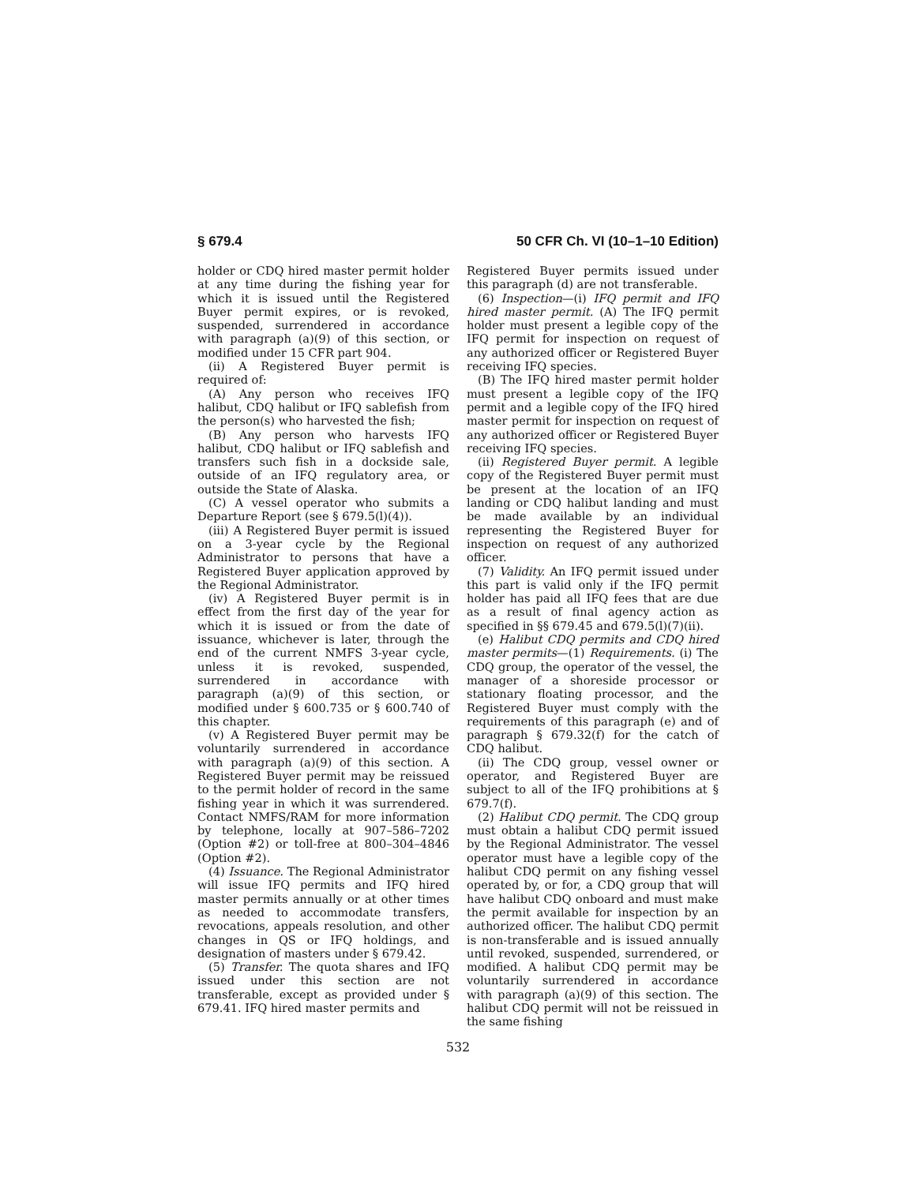§ 679.4 50 CFR Ch. VI (10–1–10 Edition)
holder or CDQ hired master permit holder at any time during the fishing year for which it is issued until the Registered Buyer permit expires, or is revoked, suspended, surrendered in accordance with paragraph (a)(9) of this section, or modified under 15 CFR part 904.
(ii) A Registered Buyer permit is required of:
(A) Any person who receives IFQ halibut, CDQ halibut or IFQ sablefish from the person(s) who harvested the fish;
(B) Any person who harvests IFQ halibut, CDQ halibut or IFQ sablefish and transfers such fish in a dockside sale, outside of an IFQ regulatory area, or outside the State of Alaska.
(C) A vessel operator who submits a Departure Report (see § 679.5(l)(4)).
(iii) A Registered Buyer permit is issued on a 3-year cycle by the Regional Administrator to persons that have a Registered Buyer application approved by the Regional Administrator.
(iv) A Registered Buyer permit is in effect from the first day of the year for which it is issued or from the date of issuance, whichever is later, through the end of the current NMFS 3-year cycle, unless it is revoked, suspended, surrendered in accordance with paragraph (a)(9) of this section, or modified under § 600.735 or § 600.740 of this chapter.
(v) A Registered Buyer permit may be voluntarily surrendered in accordance with paragraph (a)(9) of this section. A Registered Buyer permit may be reissued to the permit holder of record in the same fishing year in which it was surrendered. Contact NMFS/RAM for more information by telephone, locally at 907–586–7202 (Option #2) or toll-free at 800–304–4846 (Option #2).
(4) Issuance. The Regional Administrator will issue IFQ permits and IFQ hired master permits annually or at other times as needed to accommodate transfers, revocations, appeals resolution, and other changes in QS or IFQ holdings, and designation of masters under § 679.42.
(5) Transfer. The quota shares and IFQ issued under this section are not transferable, except as provided under § 679.41. IFQ hired master permits and
Registered Buyer permits issued under this paragraph (d) are not transferable.
(6) Inspection—(i) IFQ permit and IFQ hired master permit. (A) The IFQ permit holder must present a legible copy of the IFQ permit for inspection on request of any authorized officer or Registered Buyer receiving IFQ species.
(B) The IFQ hired master permit holder must present a legible copy of the IFQ permit and a legible copy of the IFQ hired master permit for inspection on request of any authorized officer or Registered Buyer receiving IFQ species.
(ii) Registered Buyer permit. A legible copy of the Registered Buyer permit must be present at the location of an IFQ landing or CDQ halibut landing and must be made available by an individual representing the Registered Buyer for inspection on request of any authorized officer.
(7) Validity. An IFQ permit issued under this part is valid only if the IFQ permit holder has paid all IFQ fees that are due as a result of final agency action as specified in §§ 679.45 and 679.5(l)(7)(ii).
(e) Halibut CDQ permits and CDQ hired master permits—(1) Requirements. (i) The CDQ group, the operator of the vessel, the manager of a shoreside processor or stationary floating processor, and the Registered Buyer must comply with the requirements of this paragraph (e) and of paragraph § 679.32(f) for the catch of CDQ halibut.
(ii) The CDQ group, vessel owner or operator, and Registered Buyer are subject to all of the IFQ prohibitions at § 679.7(f).
(2) Halibut CDQ permit. The CDQ group must obtain a halibut CDQ permit issued by the Regional Administrator. The vessel operator must have a legible copy of the halibut CDQ permit on any fishing vessel operated by, or for, a CDQ group that will have halibut CDQ onboard and must make the permit available for inspection by an authorized officer. The halibut CDQ permit is non-transferable and is issued annually until revoked, suspended, surrendered, or modified. A halibut CDQ permit may be voluntarily surrendered in accordance with paragraph (a)(9) of this section. The halibut CDQ permit will not be reissued in the same fishing
532